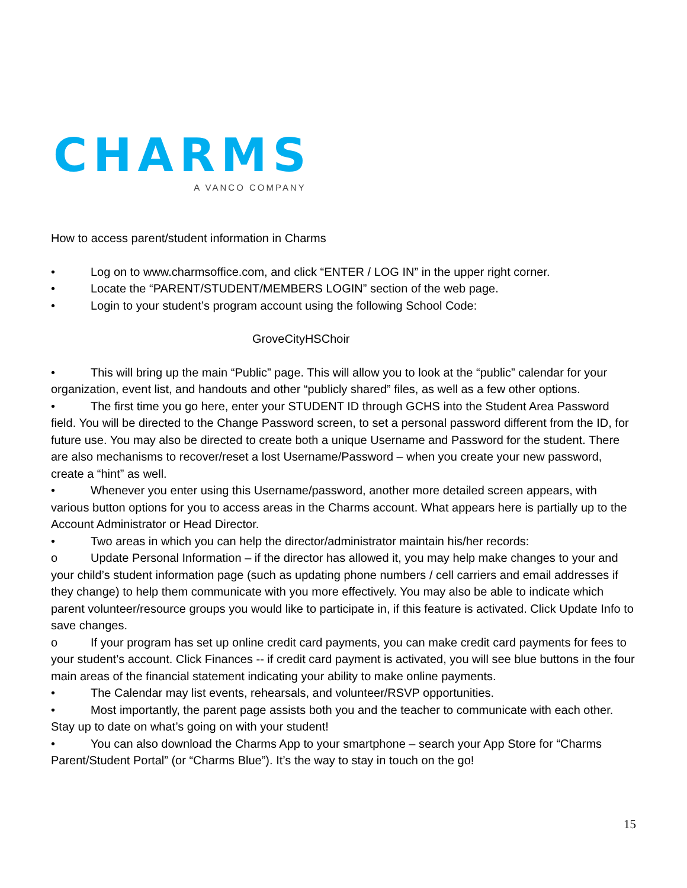CHARMS
A VANCO COMPANY
How to access parent/student information in Charms
• Log on to www.charmsoffice.com, and click “ENTER / LOG IN” in the upper right corner.
• Locate the “PARENT/STUDENT/MEMBERS LOGIN” section of the web page.
• Login to your student’s program account using the following School Code:
GroveCityHSChoir
• This will bring up the main “Public” page. This will allow you to look at the “public” calendar for your organization, event list, and handouts and other “publicly shared” files, as well as a few other options.
• The first time you go here, enter your STUDENT ID through GCHS into the Student Area Password field. You will be directed to the Change Password screen, to set a personal password different from the ID, for future use. You may also be directed to create both a unique Username and Password for the student. There are also mechanisms to recover/reset a lost Username/Password – when you create your new password, create a “hint” as well.
• Whenever you enter using this Username/password, another more detailed screen appears, with various button options for you to access areas in the Charms account. What appears here is partially up to the Account Administrator or Head Director.
• Two areas in which you can help the director/administrator maintain his/her records:
o Update Personal Information – if the director has allowed it, you may help make changes to your and your child’s student information page (such as updating phone numbers / cell carriers and email addresses if they change) to help them communicate with you more effectively. You may also be able to indicate which parent volunteer/resource groups you would like to participate in, if this feature is activated. Click Update Info to save changes.
o If your program has set up online credit card payments, you can make credit card payments for fees to your student’s account. Click Finances -- if credit card payment is activated, you will see blue buttons in the four main areas of the financial statement indicating your ability to make online payments.
• The Calendar may list events, rehearsals, and volunteer/RSVP opportunities.
• Most importantly, the parent page assists both you and the teacher to communicate with each other. Stay up to date on what’s going on with your student!
• You can also download the Charms App to your smartphone – search your App Store for “Charms Parent/Student Portal” (or “Charms Blue”). It’s the way to stay in touch on the go!
15